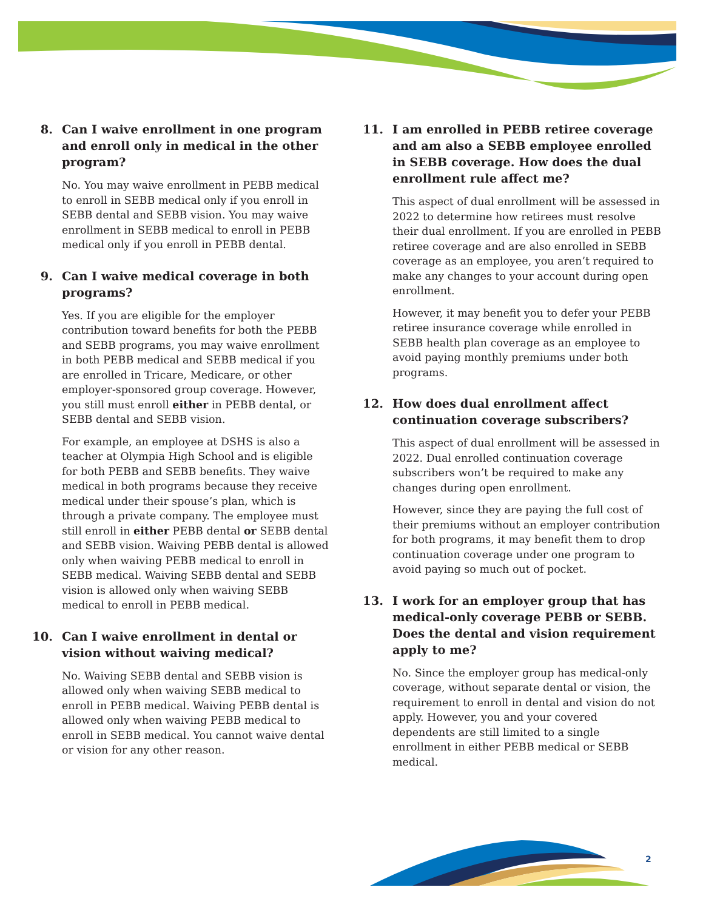8. Can I waive enrollment in one program and enroll only in medical in the other program?
No. You may waive enrollment in PEBB medical to enroll in SEBB medical only if you enroll in SEBB dental and SEBB vision. You may waive enrollment in SEBB medical to enroll in PEBB medical only if you enroll in PEBB dental.
9. Can I waive medical coverage in both programs?
Yes. If you are eligible for the employer contribution toward benefits for both the PEBB and SEBB programs, you may waive enrollment in both PEBB medical and SEBB medical if you are enrolled in Tricare, Medicare, or other employer-sponsored group coverage. However, you still must enroll either in PEBB dental, or SEBB dental and SEBB vision.
For example, an employee at DSHS is also a teacher at Olympia High School and is eligible for both PEBB and SEBB benefits. They waive medical in both programs because they receive medical under their spouse’s plan, which is through a private company. The employee must still enroll in either PEBB dental or SEBB dental and SEBB vision. Waiving PEBB dental is allowed only when waiving PEBB medical to enroll in SEBB medical. Waiving SEBB dental and SEBB vision is allowed only when waiving SEBB medical to enroll in PEBB medical.
10. Can I waive enrollment in dental or vision without waiving medical?
No. Waiving SEBB dental and SEBB vision is allowed only when waiving SEBB medical to enroll in PEBB medical. Waiving PEBB dental is allowed only when waiving PEBB medical to enroll in SEBB medical. You cannot waive dental or vision for any other reason.
11. I am enrolled in PEBB retiree coverage and am also a SEBB employee enrolled in SEBB coverage. How does the dual enrollment rule affect me?
This aspect of dual enrollment will be assessed in 2022 to determine how retirees must resolve their dual enrollment. If you are enrolled in PEBB retiree coverage and are also enrolled in SEBB coverage as an employee, you aren’t required to make any changes to your account during open enrollment.
However, it may benefit you to defer your PEBB retiree insurance coverage while enrolled in SEBB health plan coverage as an employee to avoid paying monthly premiums under both programs.
12. How does dual enrollment affect continuation coverage subscribers?
This aspect of dual enrollment will be assessed in 2022. Dual enrolled continuation coverage subscribers won’t be required to make any changes during open enrollment.
However, since they are paying the full cost of their premiums without an employer contribution for both programs, it may benefit them to drop continuation coverage under one program to avoid paying so much out of pocket.
13. I work for an employer group that has medical-only coverage PEBB or SEBB. Does the dental and vision requirement apply to me?
No. Since the employer group has medical-only coverage, without separate dental or vision, the requirement to enroll in dental and vision do not apply. However, you and your covered dependents are still limited to a single enrollment in either PEBB medical or SEBB medical.
2